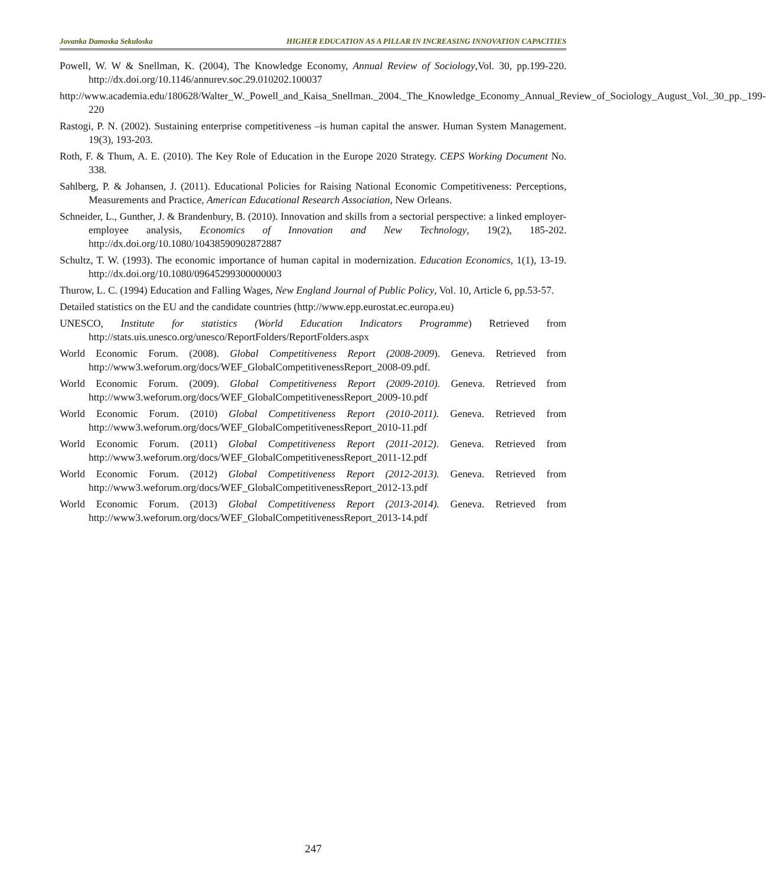Jovanka Damoska Sekuloska HIGHER EDUCATION AS A PILLAR IN INCREASING INNOVATION CAPACITIES
Powell, W. W & Snellman, K. (2004), The Knowledge Economy, Annual Review of Sociology,Vol. 30, pp.199-220. http://dx.doi.org/10.1146/annurev.soc.29.010202.100037
http://www.academia.edu/180628/Walter_W._Powell_and_Kaisa_Snellman._2004._The_Knowledge_Economy_Annual_Review_of_Sociology_August_Vol._30_pp._199-220
Rastogi, P. N. (2002). Sustaining enterprise competitiveness –is human capital the answer. Human System Management. 19(3), 193-203.
Roth, F. & Thum, A. E. (2010). The Key Role of Education in the Europe 2020 Strategy. CEPS Working Document No. 338.
Sahlberg, P. & Johansen, J. (2011). Educational Policies for Raising National Economic Competitiveness: Perceptions, Measurements and Practice, American Educational Research Association, New Orleans.
Schneider, L., Gunther, J. & Brandenbury, B. (2010). Innovation and skills from a sectorial perspective: a linked employer-employee analysis, Economics of Innovation and New Technology, 19(2), 185-202. http://dx.doi.org/10.1080/10438590902872887
Schultz, T. W. (1993). The economic importance of human capital in modernization. Education Economics, 1(1), 13-19. http://dx.doi.org/10.1080/09645299300000003
Thurow, L. C. (1994) Education and Falling Wages, New England Journal of Public Policy, Vol. 10, Article 6, pp.53-57.
Detailed statistics on the EU and the candidate countries (http://www.epp.eurostat.ec.europa.eu)
UNESCO, Institute for statistics (World Education Indicators Programme) Retrieved from http://stats.uis.unesco.org/unesco/ReportFolders/ReportFolders.aspx
World Economic Forum. (2008). Global Competitiveness Report (2008-2009). Geneva. Retrieved from http://www3.weforum.org/docs/WEF_GlobalCompetitivenessReport_2008-09.pdf.
World Economic Forum. (2009). Global Competitiveness Report (2009-2010). Geneva. Retrieved from http://www3.weforum.org/docs/WEF_GlobalCompetitivenessReport_2009-10.pdf
World Economic Forum. (2010) Global Competitiveness Report (2010-2011). Geneva. Retrieved from http://www3.weforum.org/docs/WEF_GlobalCompetitivenessReport_2010-11.pdf
World Economic Forum. (2011) Global Competitiveness Report (2011-2012). Geneva. Retrieved from http://www3.weforum.org/docs/WEF_GlobalCompetitivenessReport_2011-12.pdf
World Economic Forum. (2012) Global Competitiveness Report (2012-2013). Geneva. Retrieved from http://www3.weforum.org/docs/WEF_GlobalCompetitivenessReport_2012-13.pdf
World Economic Forum. (2013) Global Competitiveness Report (2013-2014). Geneva. Retrieved from http://www3.weforum.org/docs/WEF_GlobalCompetitivenessReport_2013-14.pdf
247